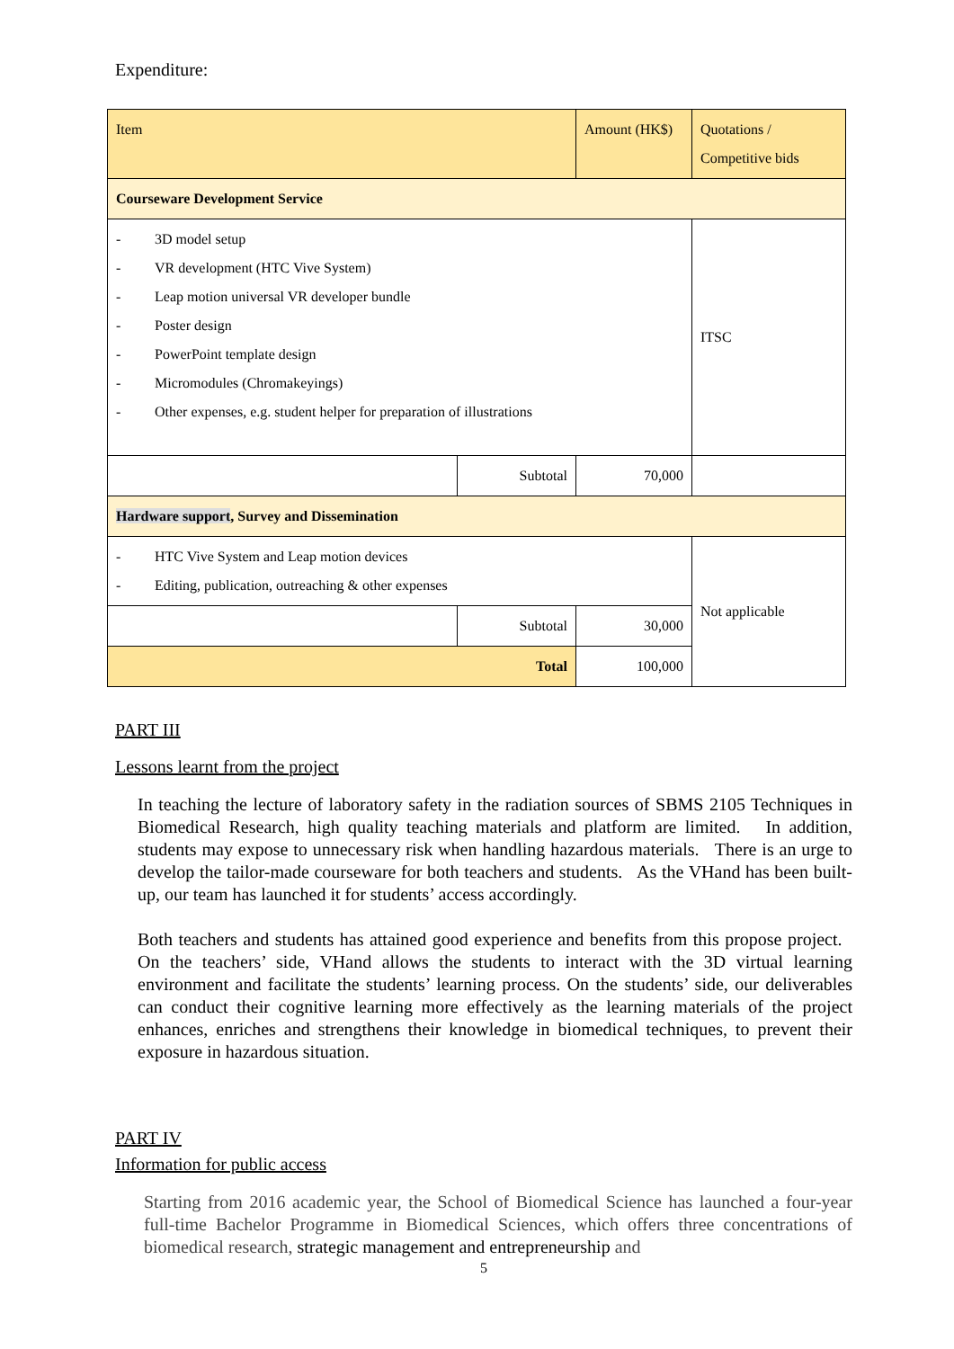Expenditure:
| Item | | Amount (HK$) | Quotations / Competitive bids |
| Courseware Development Service | | | |
| - 3D model setup - VR development (HTC Vive System) - Leap motion universal VR developer bundle - Poster design - PowerPoint template design - Micromodules (Chromakeyings) - Other expenses, e.g. student helper for preparation of illustrations | | | ITSC |
| | Subtotal | 70,000 | |
| Hardware support , Survey and Dissemination | | | |
| - HTC Vive System and Leap motion devices - Editing, publication, outreaching & other expenses | | | Not applicable |
| | Subtotal | 30,000 | |
| Total | | 100,000 | |
PART III
Lessons learnt from the project
In teaching the lecture of laboratory safety in the radiation sources of SBMS 2105 Techniques in Biomedical Research, high quality teaching materials and platform are limited. In addition, students may expose to unnecessary risk when handling hazardous materials. There is an urge to develop the tailor-made courseware for both teachers and students. As the VHand has been built-up, our team has launched it for students’ access accordingly.
Both teachers and students has attained good experience and benefits from this propose project. On the teachers’ side, VHand allows the students to interact with the 3D virtual learning environment and facilitate the students’ learning process. On the students’ side, our deliverables can conduct their cognitive learning more effectively as the learning materials of the project enhances, enriches and strengthens their knowledge in biomedical techniques, to prevent their exposure in hazardous situation.
PART IV
Information for public access
Starting from 2016 academic year, the School of Biomedical Science has launched a four-year full-time Bachelor Programme in Biomedical Sciences, which offers three concentrations of biomedical research, strategic management and entrepreneurship and
5